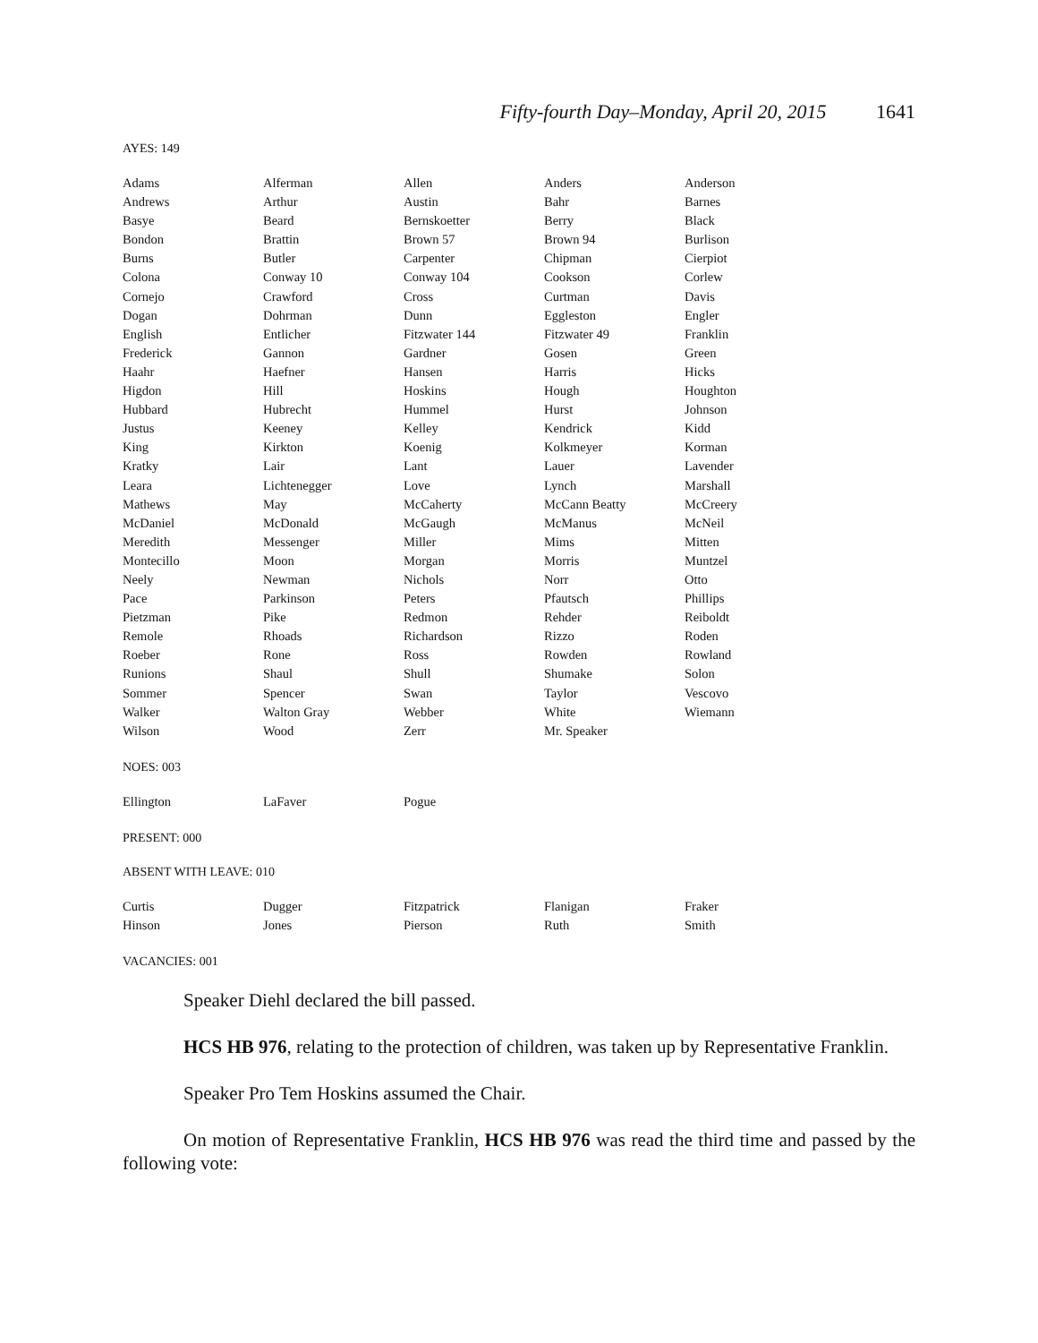Fifty-fourth Day–Monday, April 20, 2015 1641
AYES: 149
| Adams | Alferman | Allen | Anders | Anderson |
| Andrews | Arthur | Austin | Bahr | Barnes |
| Basye | Beard | Bernskoetter | Berry | Black |
| Bondon | Brattin | Brown 57 | Brown 94 | Burlison |
| Burns | Butler | Carpenter | Chipman | Cierpiot |
| Colona | Conway 10 | Conway 104 | Cookson | Corlew |
| Cornejo | Crawford | Cross | Curtman | Davis |
| Dogan | Dohrman | Dunn | Eggleston | Engler |
| English | Entlicher | Fitzwater 144 | Fitzwater 49 | Franklin |
| Frederick | Gannon | Gardner | Gosen | Green |
| Haahr | Haefner | Hansen | Harris | Hicks |
| Higdon | Hill | Hoskins | Hough | Houghton |
| Hubbard | Hubrecht | Hummel | Hurst | Johnson |
| Justus | Keeney | Kelley | Kendrick | Kidd |
| King | Kirkton | Koenig | Kolkmeyer | Korman |
| Kratky | Lair | Lant | Lauer | Lavender |
| Leara | Lichtenegger | Love | Lynch | Marshall |
| Mathews | May | McCaherty | McCann Beatty | McCreery |
| McDaniel | McDonald | McGaugh | McManus | McNeil |
| Meredith | Messenger | Miller | Mims | Mitten |
| Montecillo | Moon | Morgan | Morris | Muntzel |
| Neely | Newman | Nichols | Norr | Otto |
| Pace | Parkinson | Peters | Pfautsch | Phillips |
| Pietzman | Pike | Redmon | Rehder | Reiboldt |
| Remole | Rhoads | Richardson | Rizzo | Roden |
| Roeber | Rone | Ross | Rowden | Rowland |
| Runions | Shaul | Shull | Shumake | Solon |
| Sommer | Spencer | Swan | Taylor | Vescovo |
| Walker | Walton Gray | Webber | White | Wiemann |
| Wilson | Wood | Zerr | Mr. Speaker | |
NOES: 003
| Ellington | LaFaver | Pogue | | |
PRESENT: 000
ABSENT WITH LEAVE: 010
| Curtis | Dugger | Fitzpatrick | Flanigan | Fraker |
| Hinson | Jones | Pierson | Ruth | Smith |
VACANCIES: 001
Speaker Diehl declared the bill passed.
HCS HB 976, relating to the protection of children, was taken up by Representative Franklin.
Speaker Pro Tem Hoskins assumed the Chair.
On motion of Representative Franklin, HCS HB 976 was read the third time and passed by the following vote: